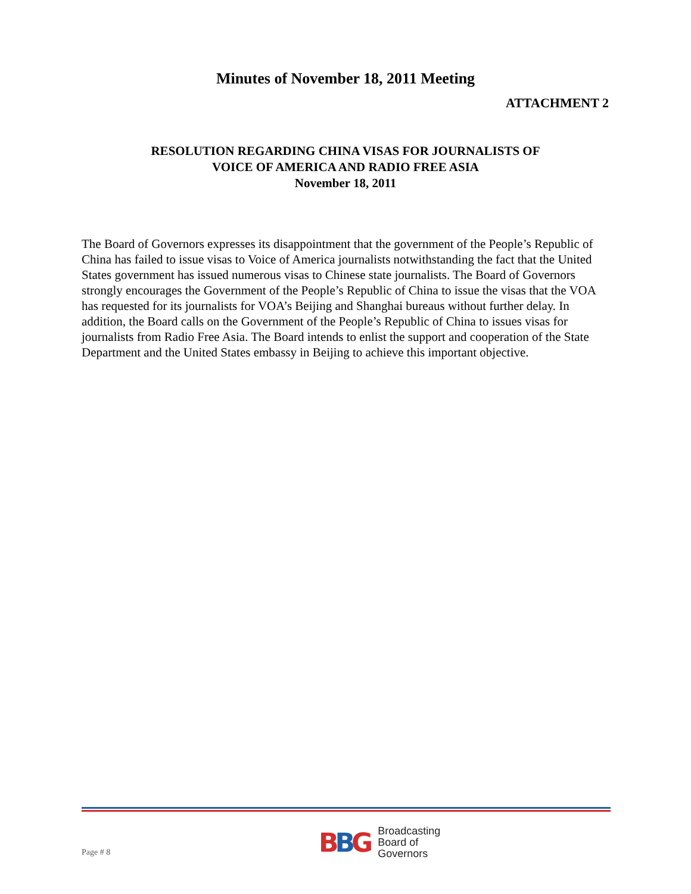Minutes of November 18, 2011 Meeting
ATTACHMENT 2
RESOLUTION REGARDING CHINA VISAS FOR JOURNALISTS OF
VOICE OF AMERICA AND RADIO FREE ASIA
November 18, 2011
The Board of Governors expresses its disappointment that the government of the People’s Republic of China has failed to issue visas to Voice of America journalists notwithstanding the fact that the United States government has issued numerous visas to Chinese state journalists. The Board of Governors strongly encourages the Government of the People’s Republic of China to issue the visas that the VOA has requested for its journalists for VOA’s Beijing and Shanghai bureaus without further delay. In addition, the Board calls on the Government of the People’s Republic of China to issues visas for journalists from Radio Free Asia. The Board intends to enlist the support and cooperation of the State Department and the United States embassy in Beijing to achieve this important objective.
Page # 8
BBG
Broadcasting
Board of
Governors